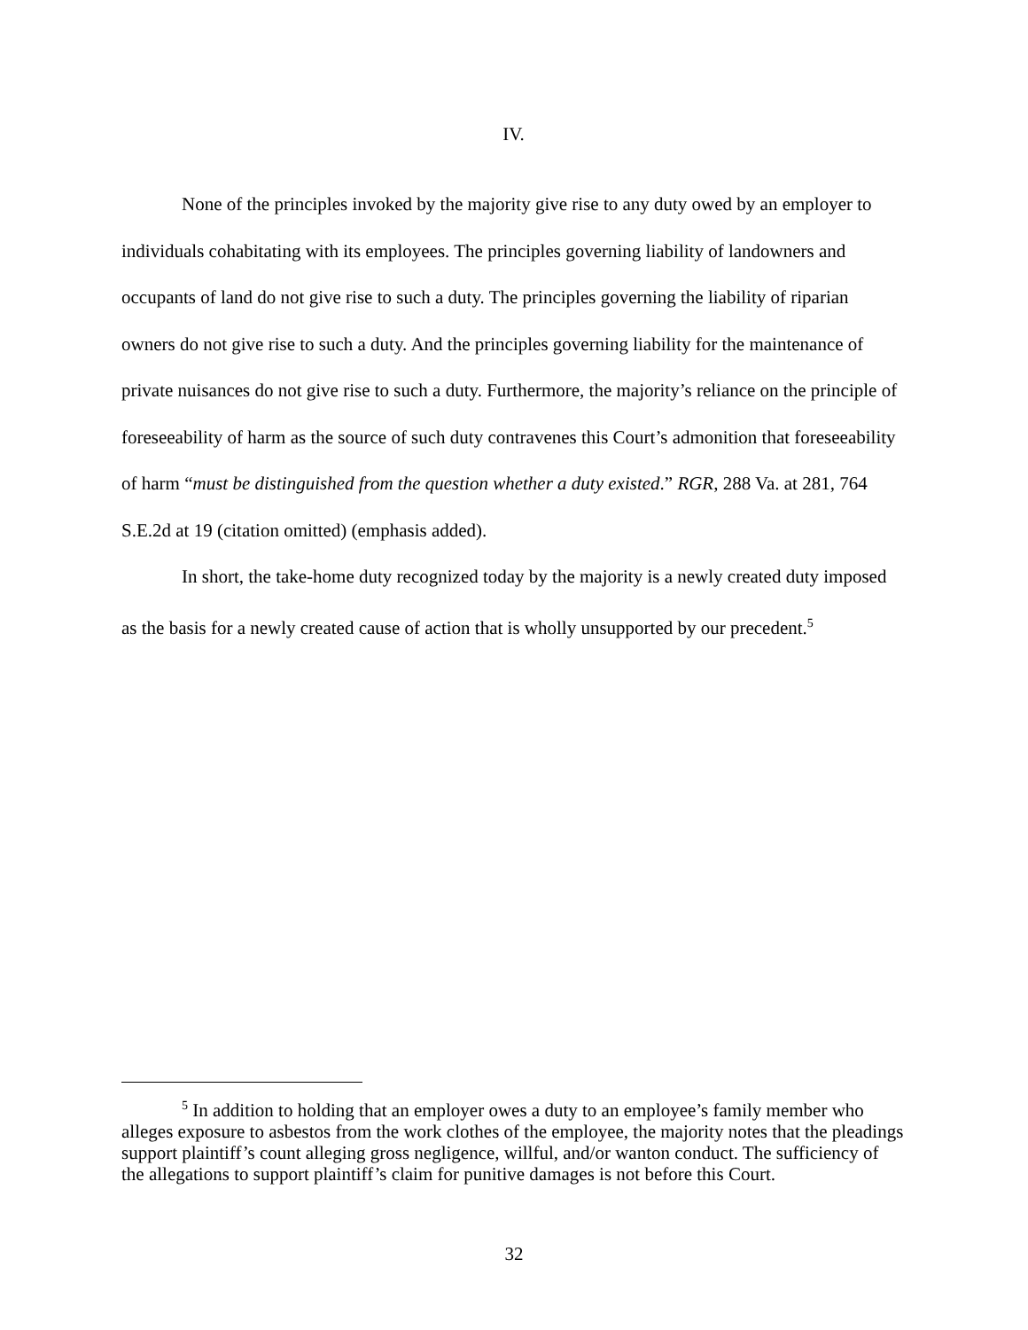IV.
None of the principles invoked by the majority give rise to any duty owed by an employer to individuals cohabitating with its employees. The principles governing liability of landowners and occupants of land do not give rise to such a duty. The principles governing the liability of riparian owners do not give rise to such a duty. And the principles governing liability for the maintenance of private nuisances do not give rise to such a duty. Furthermore, the majority’s reliance on the principle of foreseeability of harm as the source of such duty contravenes this Court’s admonition that foreseeability of harm “must be distinguished from the question whether a duty existed.” RGR, 288 Va. at 281, 764 S.E.2d at 19 (citation omitted) (emphasis added).
In short, the take-home duty recognized today by the majority is a newly created duty imposed as the basis for a newly created cause of action that is wholly unsupported by our precedent.<sup>5</sup>
<sup>5</sup> In addition to holding that an employer owes a duty to an employee’s family member who alleges exposure to asbestos from the work clothes of the employee, the majority notes that the pleadings support plaintiff’s count alleging gross negligence, willful, and/or wanton conduct. The sufficiency of the allegations to support plaintiff’s claim for punitive damages is not before this Court.
32